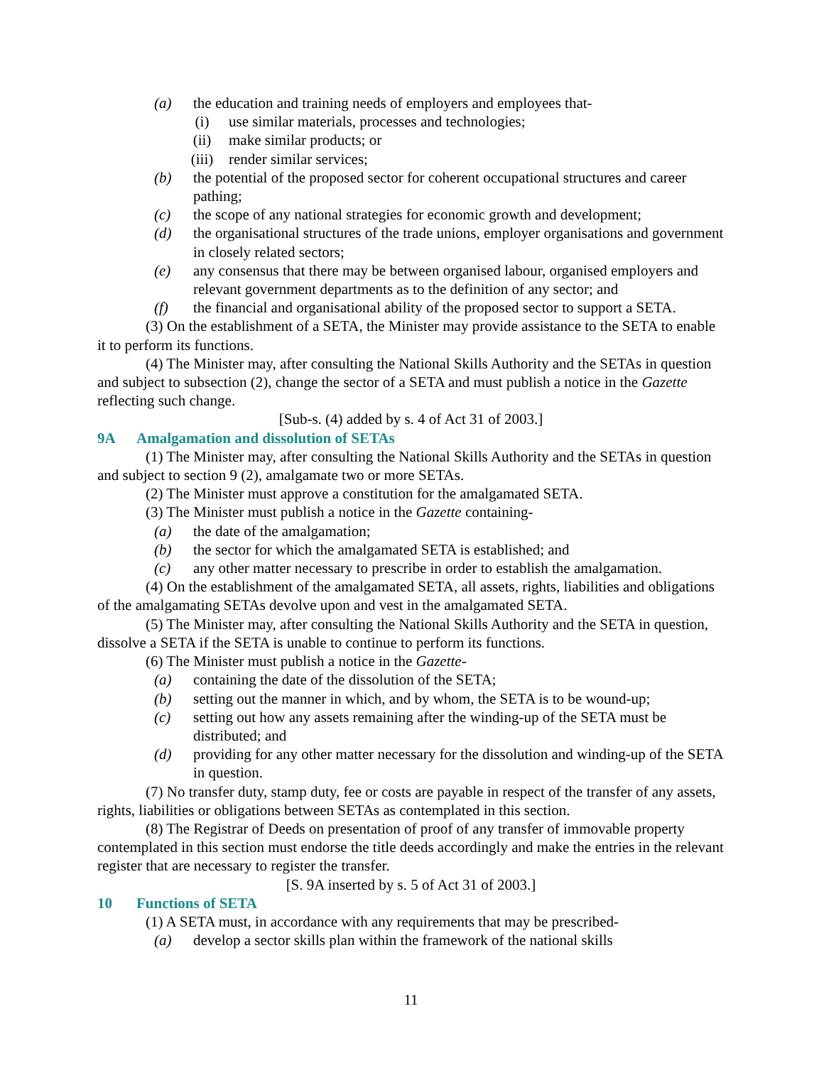(a) the education and training needs of employers and employees that-
(i) use similar materials, processes and technologies;
(ii) make similar products; or
(iii) render similar services;
(b) the potential of the proposed sector for coherent occupational structures and career pathing;
(c) the scope of any national strategies for economic growth and development;
(d) the organisational structures of the trade unions, employer organisations and government in closely related sectors;
(e) any consensus that there may be between organised labour, organised employers and relevant government departments as to the definition of any sector; and
(f) the financial and organisational ability of the proposed sector to support a SETA.
(3) On the establishment of a SETA, the Minister may provide assistance to the SETA to enable it to perform its functions.
(4) The Minister may, after consulting the National Skills Authority and the SETAs in question and subject to subsection (2), change the sector of a SETA and must publish a notice in the Gazette reflecting such change.
[Sub-s. (4) added by s. 4 of Act 31 of 2003.]
9A Amalgamation and dissolution of SETAs
(1) The Minister may, after consulting the National Skills Authority and the SETAs in question and subject to section 9 (2), amalgamate two or more SETAs.
(2) The Minister must approve a constitution for the amalgamated SETA.
(3) The Minister must publish a notice in the Gazette containing-
(a) the date of the amalgamation;
(b) the sector for which the amalgamated SETA is established; and
(c) any other matter necessary to prescribe in order to establish the amalgamation.
(4) On the establishment of the amalgamated SETA, all assets, rights, liabilities and obligations of the amalgamating SETAs devolve upon and vest in the amalgamated SETA.
(5) The Minister may, after consulting the National Skills Authority and the SETA in question, dissolve a SETA if the SETA is unable to continue to perform its functions.
(6) The Minister must publish a notice in the Gazette-
(a) containing the date of the dissolution of the SETA;
(b) setting out the manner in which, and by whom, the SETA is to be wound-up;
(c) setting out how any assets remaining after the winding-up of the SETA must be distributed; and
(d) providing for any other matter necessary for the dissolution and winding-up of the SETA in question.
(7) No transfer duty, stamp duty, fee or costs are payable in respect of the transfer of any assets, rights, liabilities or obligations between SETAs as contemplated in this section.
(8) The Registrar of Deeds on presentation of proof of any transfer of immovable property contemplated in this section must endorse the title deeds accordingly and make the entries in the relevant register that are necessary to register the transfer.
[S. 9A inserted by s. 5 of Act 31 of 2003.]
10 Functions of SETA
(1) A SETA must, in accordance with any requirements that may be prescribed-
(a) develop a sector skills plan within the framework of the national skills
11